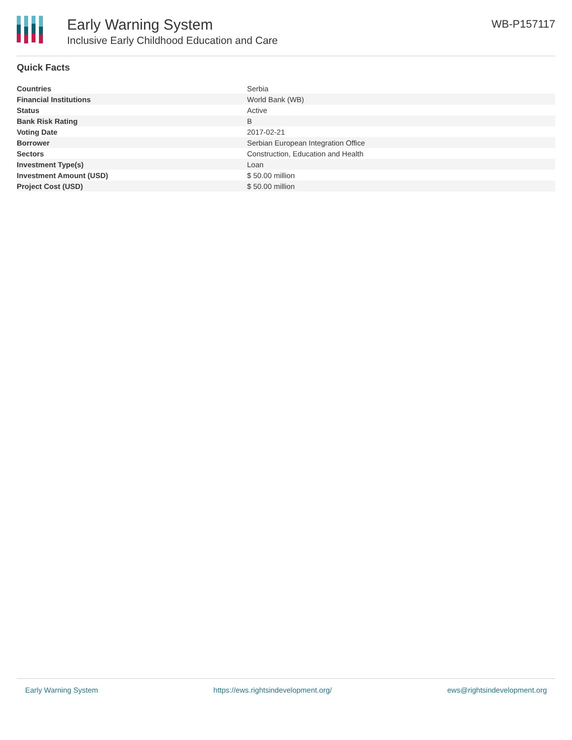Early Warning System
Inclusive Early Childhood Education and Care
WB-P157117
Quick Facts
| Countries | Serbia |
| Financial Institutions | World Bank (WB) |
| Status | Active |
| Bank Risk Rating | B |
| Voting Date | 2017-02-21 |
| Borrower | Serbian European Integration Office |
| Sectors | Construction, Education and Health |
| Investment Type(s) | Loan |
| Investment Amount (USD) | $ 50.00 million |
| Project Cost (USD) | $ 50.00 million |
Early Warning System https://ews.rightsindevelopment.org/ ews@rightsindevelopment.org